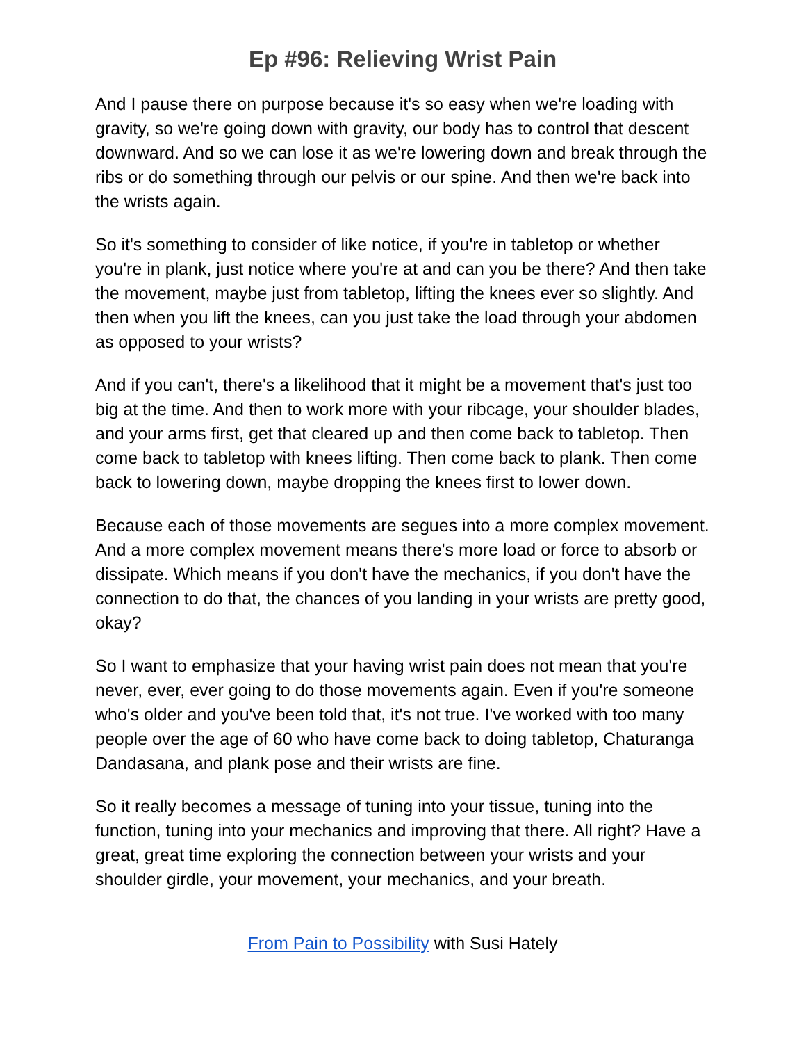Ep #96: Relieving Wrist Pain
And I pause there on purpose because it's so easy when we're loading with gravity, so we're going down with gravity, our body has to control that descent downward. And so we can lose it as we're lowering down and break through the ribs or do something through our pelvis or our spine. And then we're back into the wrists again.
So it's something to consider of like notice, if you're in tabletop or whether you're in plank, just notice where you're at and can you be there? And then take the movement, maybe just from tabletop, lifting the knees ever so slightly. And then when you lift the knees, can you just take the load through your abdomen as opposed to your wrists?
And if you can't, there's a likelihood that it might be a movement that's just too big at the time. And then to work more with your ribcage, your shoulder blades, and your arms first, get that cleared up and then come back to tabletop. Then come back to tabletop with knees lifting. Then come back to plank. Then come back to lowering down, maybe dropping the knees first to lower down.
Because each of those movements are segues into a more complex movement. And a more complex movement means there's more load or force to absorb or dissipate. Which means if you don't have the mechanics, if you don't have the connection to do that, the chances of you landing in your wrists are pretty good, okay?
So I want to emphasize that your having wrist pain does not mean that you're never, ever, ever going to do those movements again. Even if you're someone who's older and you've been told that, it's not true. I've worked with too many people over the age of 60 who have come back to doing tabletop, Chaturanga Dandasana, and plank pose and their wrists are fine.
So it really becomes a message of tuning into your tissue, tuning into the function, tuning into your mechanics and improving that there. All right? Have a great, great time exploring the connection between your wrists and your shoulder girdle, your movement, your mechanics, and your breath.
From Pain to Possibility with Susi Hately